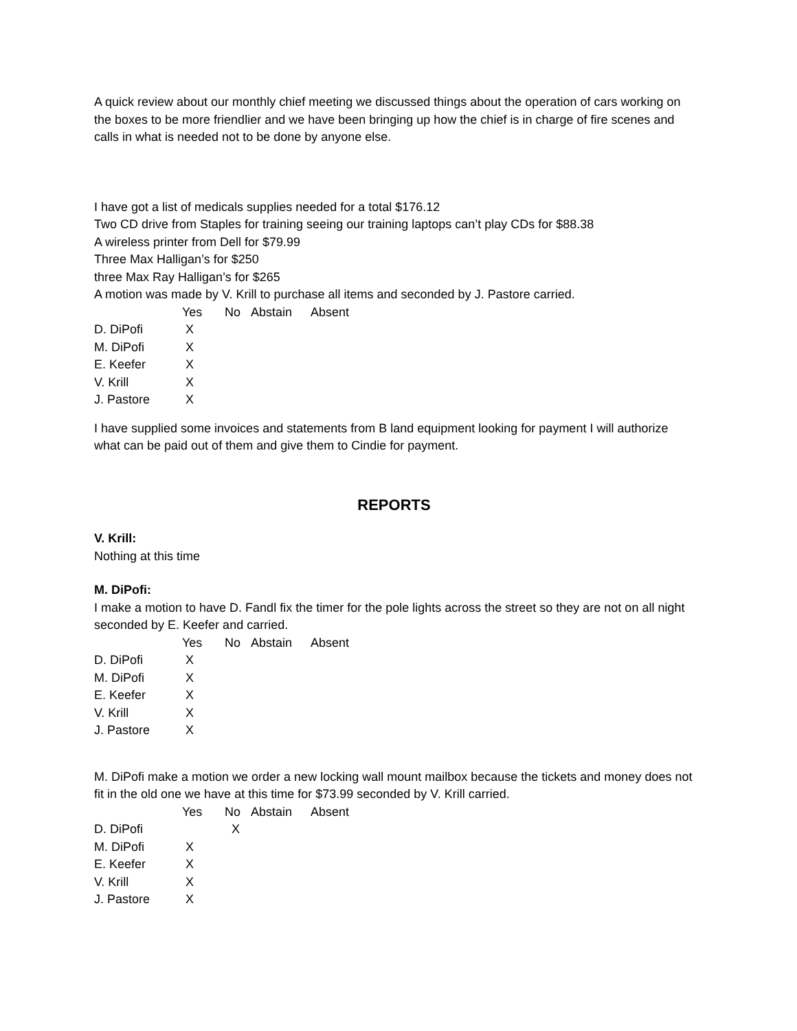A quick review about our monthly chief meeting we discussed things about the operation of cars working on the boxes to be more friendlier and we have been bringing up how the chief is in charge of fire scenes and calls in what is needed not to be done by anyone else.
I have got a list of medicals supplies needed for a total $176.12
Two CD drive from Staples for training seeing our training laptops can’t play CDs for $88.38
A wireless printer from Dell for $79.99
Three Max Halligan’s for $250
three Max Ray Halligan’s for $265
A motion was made by V. Krill to purchase all items and seconded by J. Pastore carried.
| | Yes | No | Abstain | Absent |
| --- | --- | --- | --- | --- |
| D. DiPofi | X | | | |
| M. DiPofi | X | | | |
| E. Keefer | X | | | |
| V. Krill | X | | | |
| J. Pastore | X | | | |
I have supplied some invoices and statements from B land equipment looking for payment I will authorize what can be paid out of them and give them to Cindie for payment.
REPORTS
V. Krill:
Nothing at this time
M. DiPofi:
I make a motion to have D. Fandl fix the timer for the pole lights across the street so they are not on all night seconded by E. Keefer and carried.
| | Yes | No | Abstain | Absent |
| --- | --- | --- | --- | --- |
| D. DiPofi | X | | | |
| M. DiPofi | X | | | |
| E. Keefer | X | | | |
| V. Krill | X | | | |
| J. Pastore | X | | | |
M. DiPofi make a motion we order a new locking wall mount mailbox because the tickets and money does not fit in the old one we have at this time for $73.99 seconded by V. Krill carried.
| | Yes | No | Abstain | Absent |
| --- | --- | --- | --- | --- |
| D. DiPofi | | X | | |
| M. DiPofi | X | | | |
| E. Keefer | X | | | |
| V. Krill | X | | | |
| J. Pastore | X | | | |